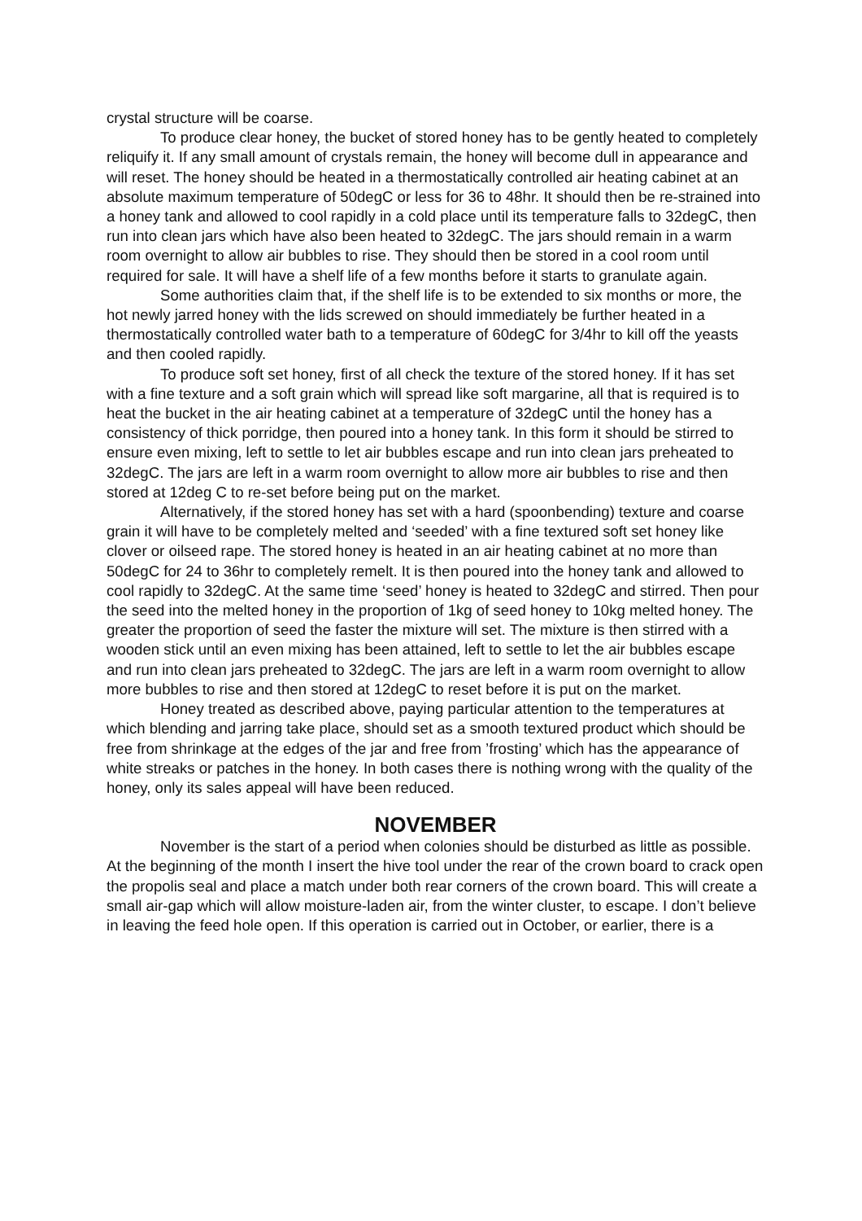crystal structure will be coarse.
To produce clear honey, the bucket of stored honey has to be gently heated to completely reliquify it. If any small amount of crystals remain, the honey will become dull in appearance and will reset. The honey should be heated in a thermostatically controlled air heating cabinet at an absolute maximum temperature of 50degC or less for 36 to 48hr. It should then be re-strained into a honey tank and allowed to cool rapidly in a cold place until its temperature falls to 32degC, then run into clean jars which have also been heated to 32degC. The jars should remain in a warm room overnight to allow air bubbles to rise. They should then be stored in a cool room until required for sale. It will have a shelf life of a few months before it starts to granulate again.
Some authorities claim that, if the shelf life is to be extended to six months or more, the hot newly jarred honey with the lids screwed on should immediately be further heated in a thermostatically controlled water bath to a temperature of 60degC for 3/4hr to kill off the yeasts and then cooled rapidly.
To produce soft set honey, first of all check the texture of the stored honey. If it has set with a fine texture and a soft grain which will spread like soft margarine, all that is required is to heat the bucket in the air heating cabinet at a temperature of 32degC until the honey has a consistency of thick porridge, then poured into a honey tank. In this form it should be stirred to ensure even mixing, left to settle to let air bubbles escape and run into clean jars preheated to 32degC. The jars are left in a warm room overnight to allow more air bubbles to rise and then stored at 12deg C to re-set before being put on the market.
Alternatively, if the stored honey has set with a hard (spoonbending) texture and coarse grain it will have to be completely melted and ‘seeded’ with a fine textured soft set honey like clover or oilseed rape. The stored honey is heated in an air heating cabinet at no more than 50degC for 24 to 36hr to completely remelt. It is then poured into the honey tank and allowed to cool rapidly to 32degC. At the same time ‘seed’ honey is heated to 32degC and stirred. Then pour the seed into the melted honey in the proportion of 1kg of seed honey to 10kg melted honey. The greater the proportion of seed the faster the mixture will set. The mixture is then stirred with a wooden stick until an even mixing has been attained, left to settle to let the air bubbles escape and run into clean jars preheated to 32degC. The jars are left in a warm room overnight to allow more bubbles to rise and then stored at 12degC to reset before it is put on the market.
Honey treated as described above, paying particular attention to the temperatures at which blending and jarring take place, should set as a smooth textured product which should be free from shrinkage at the edges of the jar and free from ’frosting’ which has the appearance of white streaks or patches in the honey. In both cases there is nothing wrong with the quality of the honey, only its sales appeal will have been reduced.
NOVEMBER
November is the start of a period when colonies should be disturbed as little as possible. At the beginning of the month I insert the hive tool under the rear of the crown board to crack open the propolis seal and place a match under both rear corners of the crown board. This will create a small air-gap which will allow moisture-laden air, from the winter cluster, to escape. I don’t believe in leaving the feed hole open. If this operation is carried out in October, or earlier, there is a